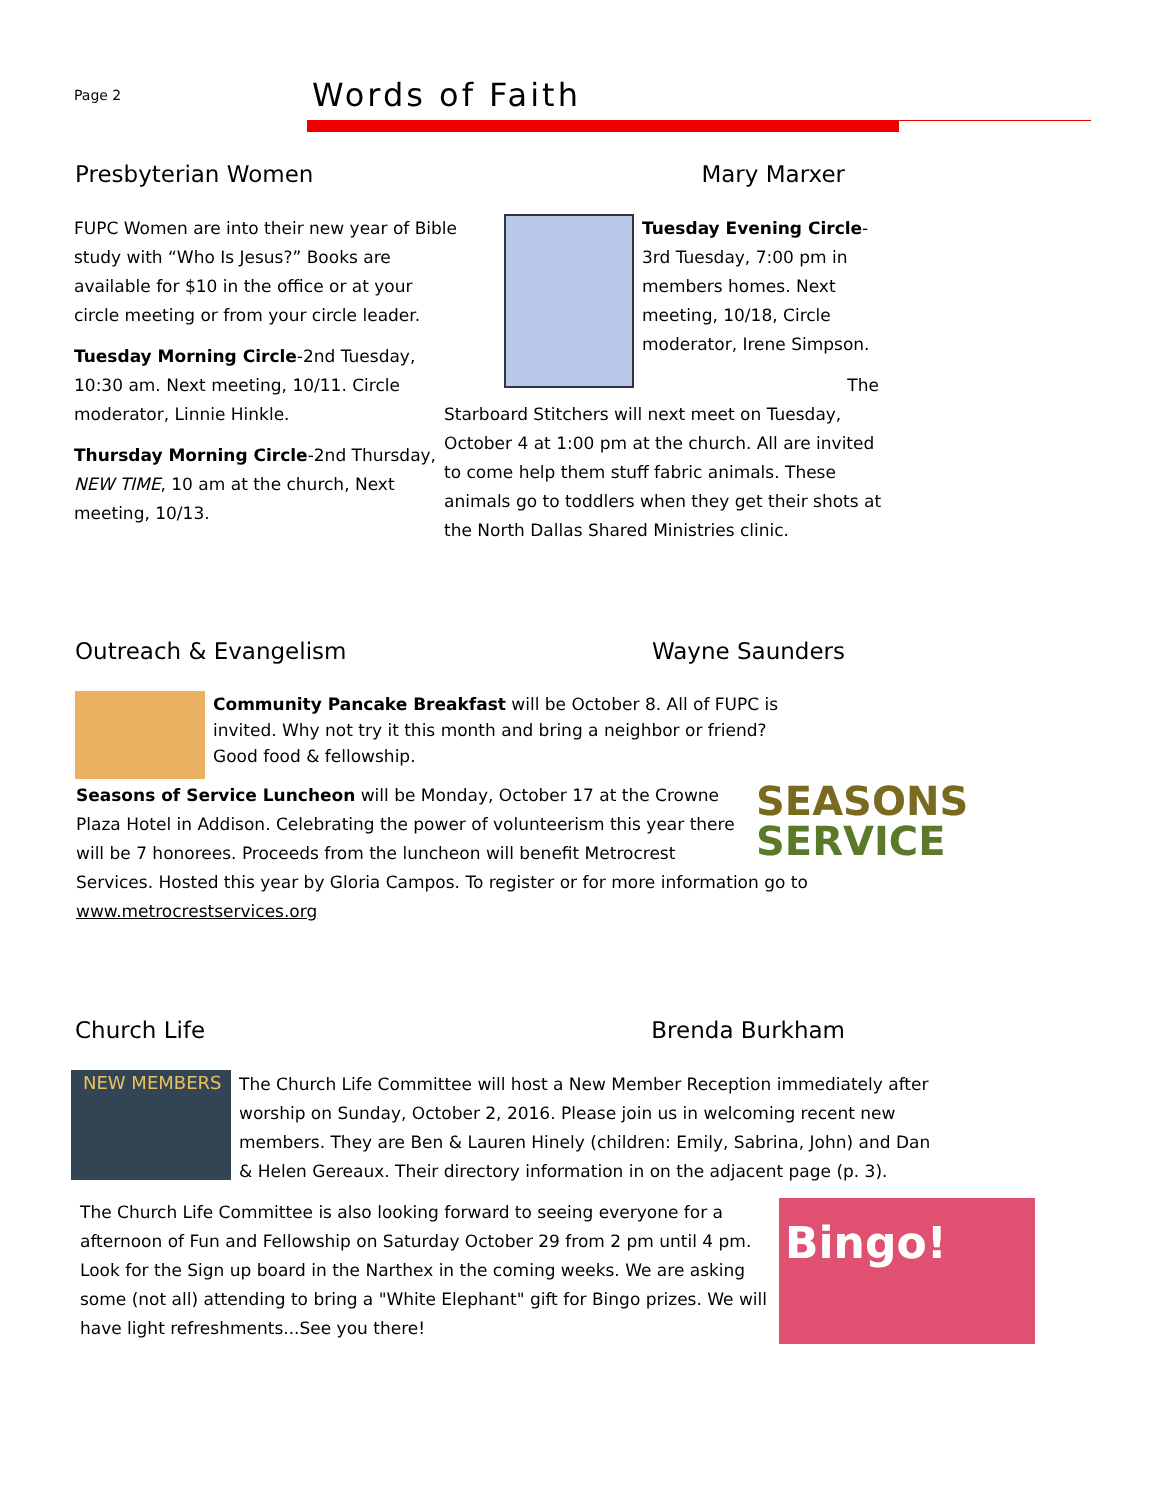Page 2
Words of Faith
Presbyterian Women Mary Marxer
FUPC Women are into their new year of Bible study with “Who Is Jesus?” Books are available for $10 in the office or at your circle meeting or from your circle leader.
Tuesday Morning Circle-2nd Tuesday, 10:30 am. Next meeting, 10/11. Circle moderator, Linnie Hinkle.
Thursday Morning Circle-2nd Thursday, NEW TIME, 10 am at the church, Next meeting, 10/13.
Tuesday Evening Circle-3rd Tuesday, 7:00 pm in members homes. Next meeting, 10/18, Circle moderator, Irene Simpson.
The Starboard Stitchers will next meet on Tuesday, October 4 at 1:00 pm at the church. All are invited to come help them stuff fabric animals. These animals go to toddlers when they get their shots at the North Dallas Shared Ministries clinic.
Outreach & Evangelism Wayne Saunders
Community Pancake Breakfast will be October 8. All of FUPC is invited. Why not try it this month and bring a neighbor or friend? Good food & fellowship.
SEASONS
SERVICE
Seasons of Service Luncheon will be Monday, October 17 at the Crowne Plaza Hotel in Addison. Celebrating the power of volunteerism this year there will be 7 honorees. Proceeds from the luncheon will benefit Metrocrest Services. Hosted this year by Gloria Campos. To register or for more information go to www.metrocrestservices.org
Church Life Brenda Burkham
NEW MEMBERS
The Church Life Committee will host a New Member Reception immediately after worship on Sunday, October 2, 2016. Please join us in welcoming recent new members. They are Ben & Lauren Hinely (children: Emily, Sabrina, John) and Dan & Helen Gereaux. Their directory information in on the adjacent page (p. 3).
Bingo!
The Church Life Committee is also looking forward to seeing everyone for a afternoon of Fun and Fellowship on Saturday October 29 from 2 pm until 4 pm. Look for the Sign up board in the Narthex in the coming weeks. We are asking some (not all) attending to bring a "White Elephant" gift for Bingo prizes. We will have light refreshments...See you there!